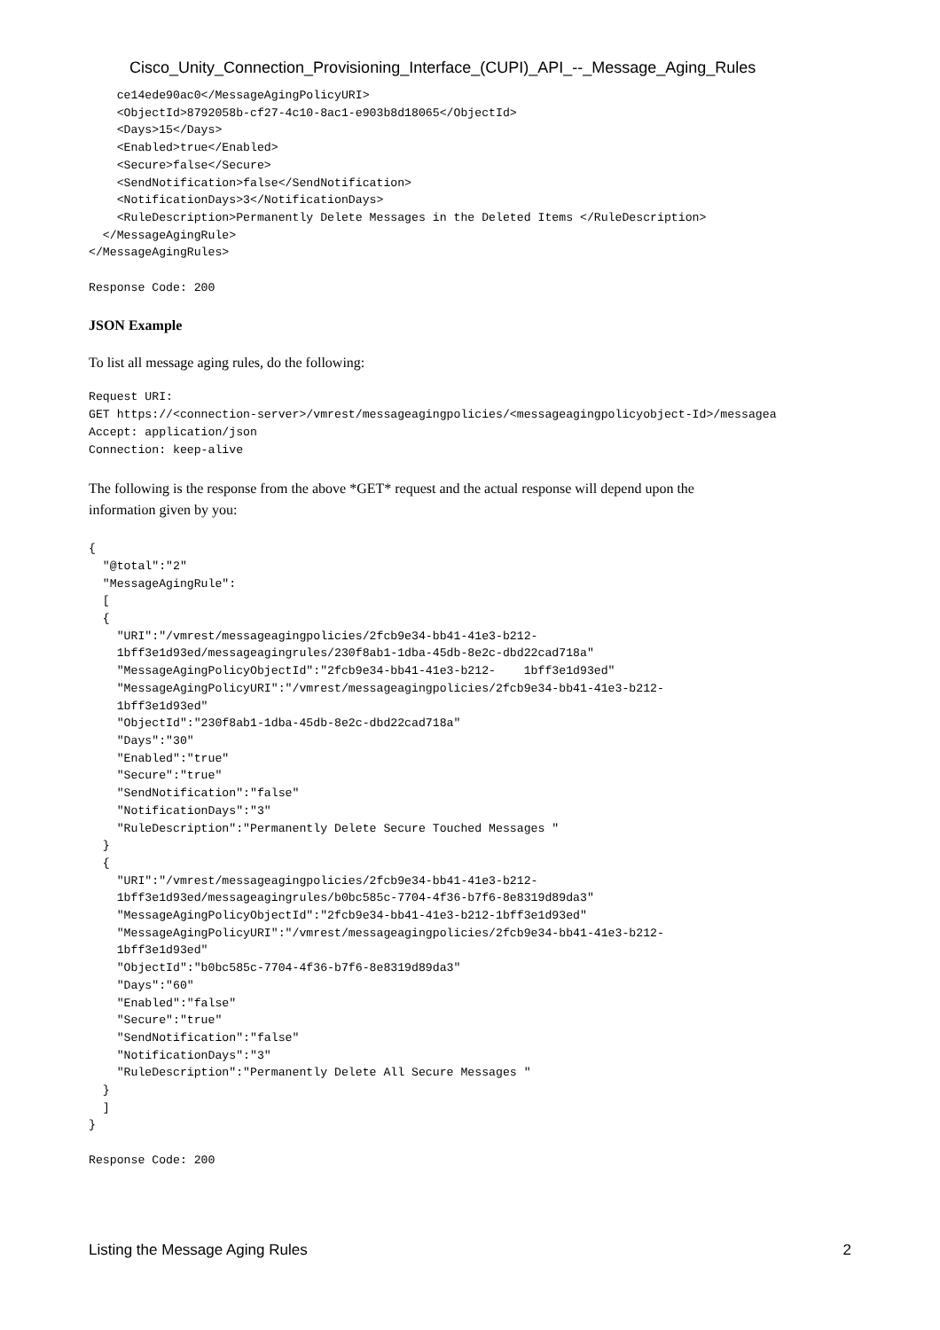Cisco_Unity_Connection_Provisioning_Interface_(CUPI)_API_--_Message_Aging_Rules
    ce14ede90ac0</MessageAgingPolicyURI>
    <ObjectId>8792058b-cf27-4c10-8ac1-e903b8d18065</ObjectId>
    <Days>15</Days>
    <Enabled>true</Enabled>
    <Secure>false</Secure>
    <SendNotification>false</SendNotification>
    <NotificationDays>3</NotificationDays>
    <RuleDescription>Permanently Delete Messages in the Deleted Items </RuleDescription>
  </MessageAgingRule>
</MessageAgingRules>

Response Code: 200
JSON Example
To list all message aging rules, do the following:
Request URI:
GET https://<connection-server>/vmrest/messageagingpolicies/<messageagingpolicyobject-Id>/messagea
Accept: application/json
Connection: keep-alive
The following is the response from the above *GET* request and the actual response will depend upon the
information given by you:
{
  "@total":"2"
  "MessageAgingRule":
  [
  {
    "URI":"/vmrest/messageagingpolicies/2fcb9e34-bb41-41e3-b212-
    1bff3e1d93ed/messageagingrules/230f8ab1-1dba-45db-8e2c-dbd22cad718a"
    "MessageAgingPolicyObjectId":"2fcb9e34-bb41-41e3-b212-    1bff3e1d93ed"
    "MessageAgingPolicyURI":"/vmrest/messageagingpolicies/2fcb9e34-bb41-41e3-b212-
    1bff3e1d93ed"
    "ObjectId":"230f8ab1-1dba-45db-8e2c-dbd22cad718a"
    "Days":"30"
    "Enabled":"true"
    "Secure":"true"
    "SendNotification":"false"
    "NotificationDays":"3"
    "RuleDescription":"Permanently Delete Secure Touched Messages "
  }
  {
    "URI":"/vmrest/messageagingpolicies/2fcb9e34-bb41-41e3-b212-
    1bff3e1d93ed/messageagingrules/b0bc585c-7704-4f36-b7f6-8e8319d89da3"
    "MessageAgingPolicyObjectId":"2fcb9e34-bb41-41e3-b212-1bff3e1d93ed"
    "MessageAgingPolicyURI":"/vmrest/messageagingpolicies/2fcb9e34-bb41-41e3-b212-
    1bff3e1d93ed"
    "ObjectId":"b0bc585c-7704-4f36-b7f6-8e8319d89da3"
    "Days":"60"
    "Enabled":"false"
    "Secure":"true"
    "SendNotification":"false"
    "NotificationDays":"3"
    "RuleDescription":"Permanently Delete All Secure Messages "
  }
  ]
}

Response Code: 200
Listing the Message Aging Rules 2